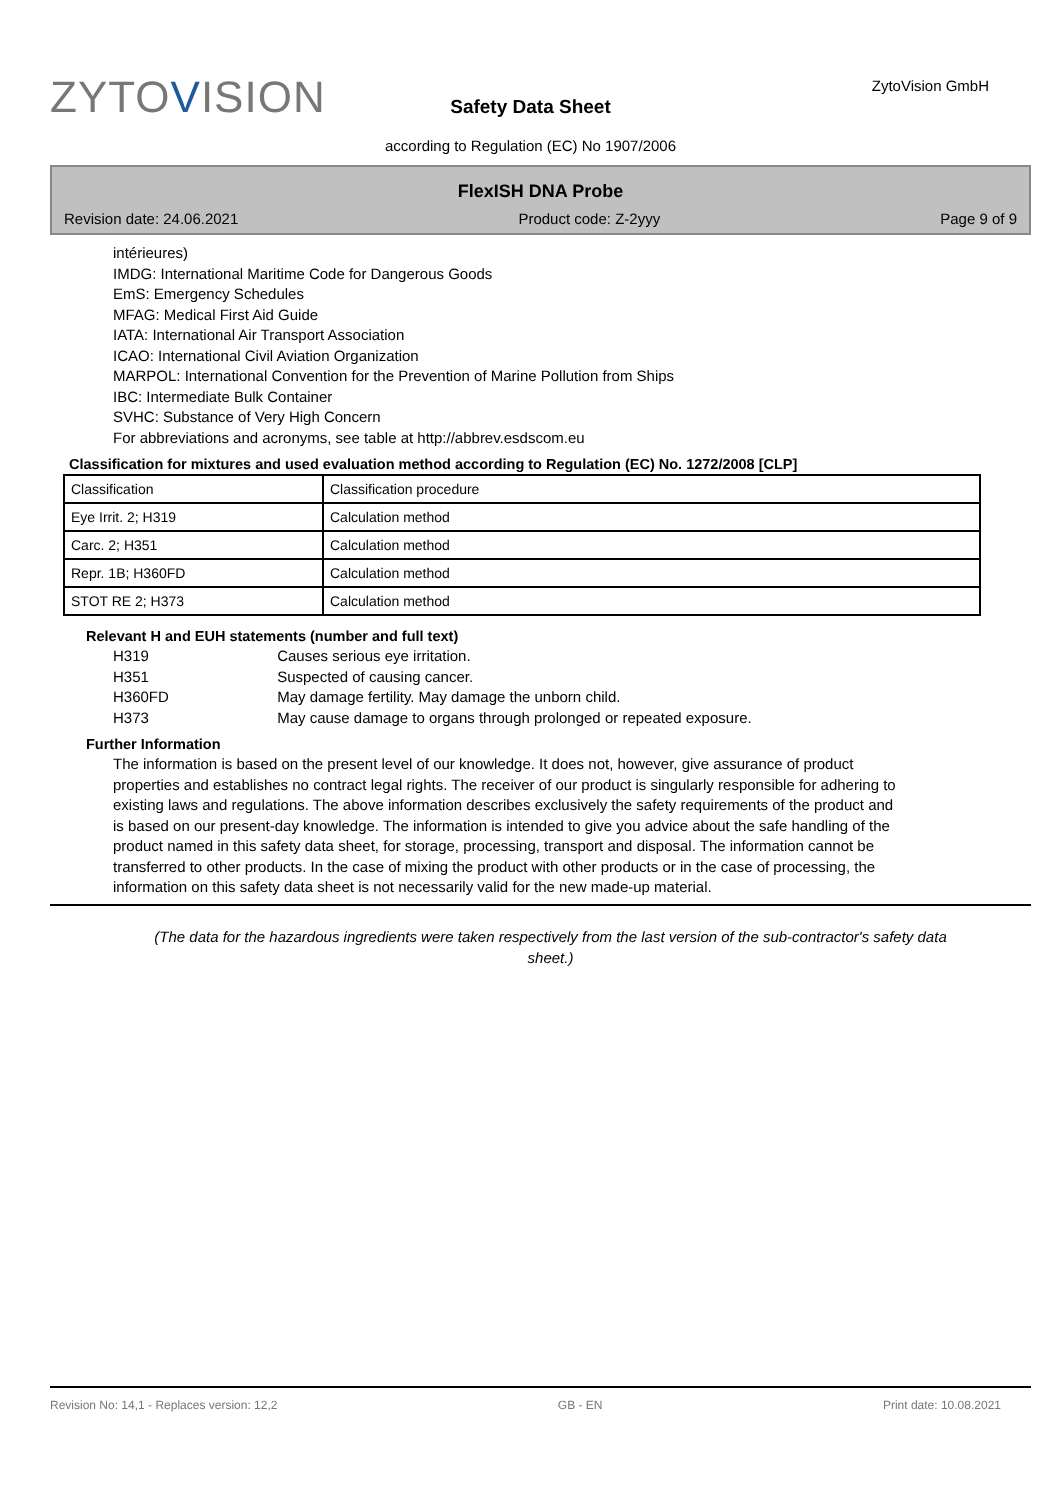ZYTOVISION ZytoVision GmbH
Safety Data Sheet
according to Regulation (EC) No 1907/2006
FlexISH DNA Probe
Revision date: 24.06.2021 Product code: Z-2yyy Page 9 of 9
intérieures)
IMDG: International Maritime Code for Dangerous Goods
EmS: Emergency Schedules
MFAG: Medical First Aid Guide
IATA: International Air Transport Association
ICAO: International Civil Aviation Organization
MARPOL: International Convention for the Prevention of Marine Pollution from Ships
IBC: Intermediate Bulk Container
SVHC: Substance of Very High Concern
For abbreviations and acronyms, see table at http://abbrev.esdscom.eu
Classification for mixtures and used evaluation method according to Regulation (EC) No. 1272/2008 [CLP]
| Classification | Classification procedure |
| Eye Irrit. 2; H319 | Calculation method |
| Carc. 2; H351 | Calculation method |
| Repr. 1B; H360FD | Calculation method |
| STOT RE 2; H373 | Calculation method |
Relevant H and EUH statements (number and full text)
H319 Causes serious eye irritation.
H351 Suspected of causing cancer.
H360FD May damage fertility. May damage the unborn child.
H373 May cause damage to organs through prolonged or repeated exposure.
Further Information
The information is based on the present level of our knowledge. It does not, however, give assurance of product properties and establishes no contract legal rights. The receiver of our product is singularly responsible for adhering to existing laws and regulations. The above information describes exclusively the safety requirements of the product and is based on our present-day knowledge. The information is intended to give you advice about the safe handling of the product named in this safety data sheet, for storage, processing, transport and disposal. The information cannot be transferred to other products. In the case of mixing the product with other products or in the case of processing, the information on this safety data sheet is not necessarily valid for the new made-up material.
(The data for the hazardous ingredients were taken respectively from the last version of the sub-contractor's safety data sheet.)
Revision No: 14,1 - Replaces version: 12,2 GB - EN Print date: 10.08.2021